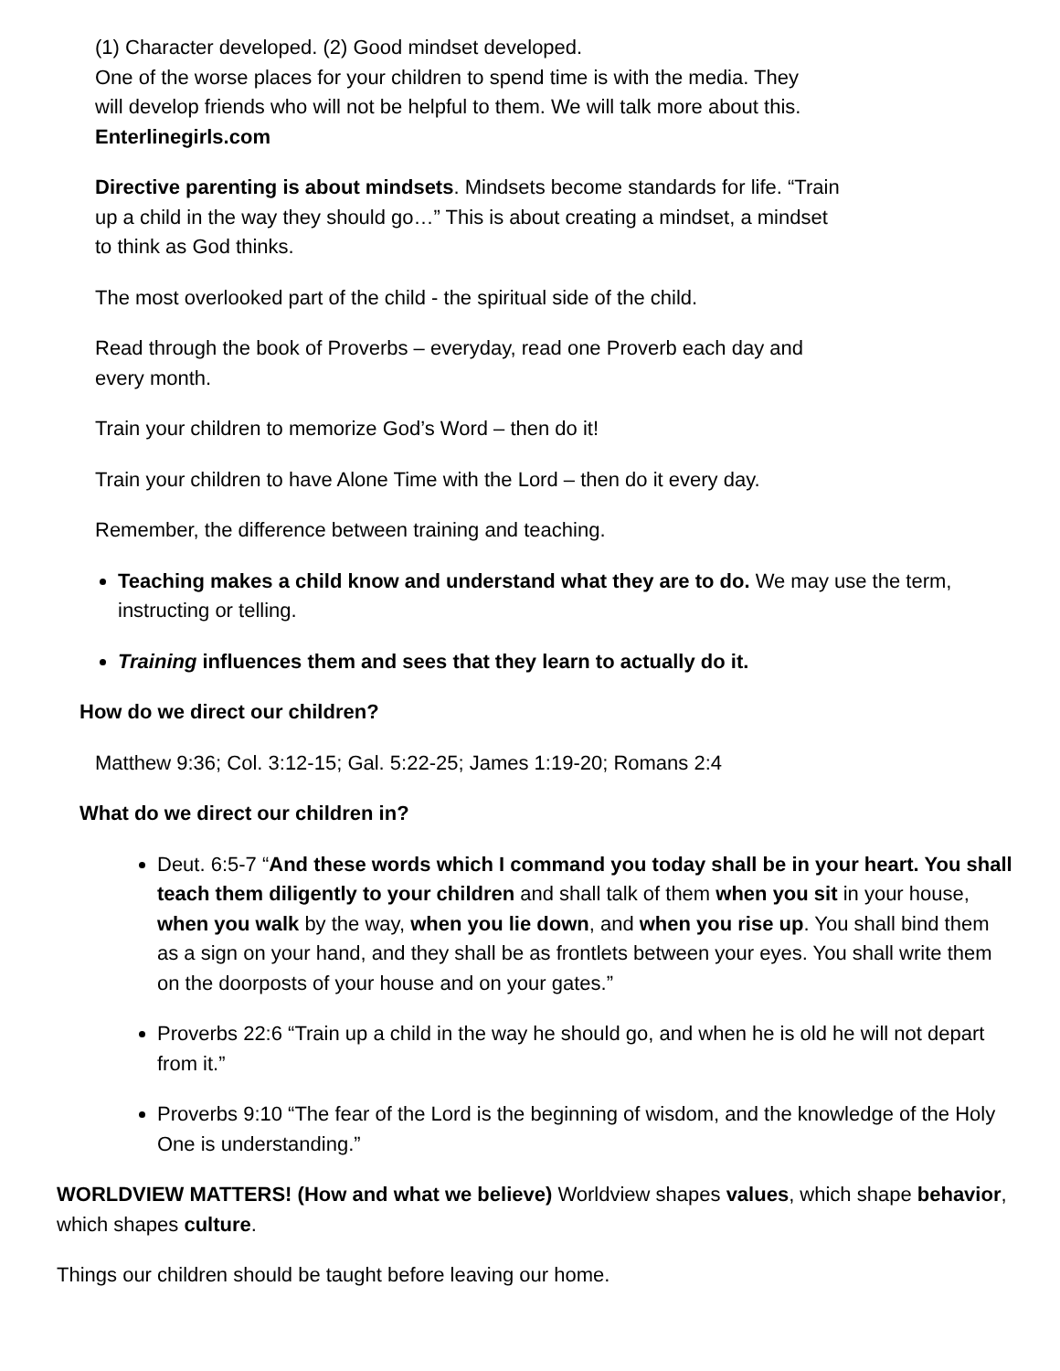(1) Character developed. (2) Good mindset developed.
One of the worse places for your children to spend time is with the media. They
will develop friends who will not be helpful to them. We will talk more about this.
Enterlinegirls.com
Directive parenting is about mindsets. Mindsets become standards for life. “Train
up a child in the way they should go…” This is about creating a mindset, a mindset
to think as God thinks.
The most overlooked part of the child - the spiritual side of the child.
Read through the book of Proverbs – everyday, read one Proverb each day and
every month.
Train your children to memorize God’s Word – then do it!
Train your children to have Alone Time with the Lord – then do it every day.
Remember, the difference between training and teaching.
Teaching makes a child know and understand what they are to do. We may use the term, instructing or telling.
Training influences them and sees that they learn to actually do it.
How do we direct our children?
Matthew 9:36; Col. 3:12-15; Gal. 5:22-25; James 1:19-20; Romans 2:4
What do we direct our children in?
Deut. 6:5-7 “And these words which I command you today shall be in your heart. You shall teach them diligently to your children and shall talk of them when you sit in your house, when you walk by the way, when you lie down, and when you rise up. You shall bind them as a sign on your hand, and they shall be as frontlets between your eyes. You shall write them on the doorposts of your house and on your gates.”
Proverbs 22:6 “Train up a child in the way he should go, and when he is old he will not depart from it.”
Proverbs 9:10 “The fear of the Lord is the beginning of wisdom, and the knowledge of the Holy One is understanding.”
WORLDVIEW MATTERS! (How and what we believe) Worldview shapes values, which shape behavior, which shapes culture.
Things our children should be taught before leaving our home.